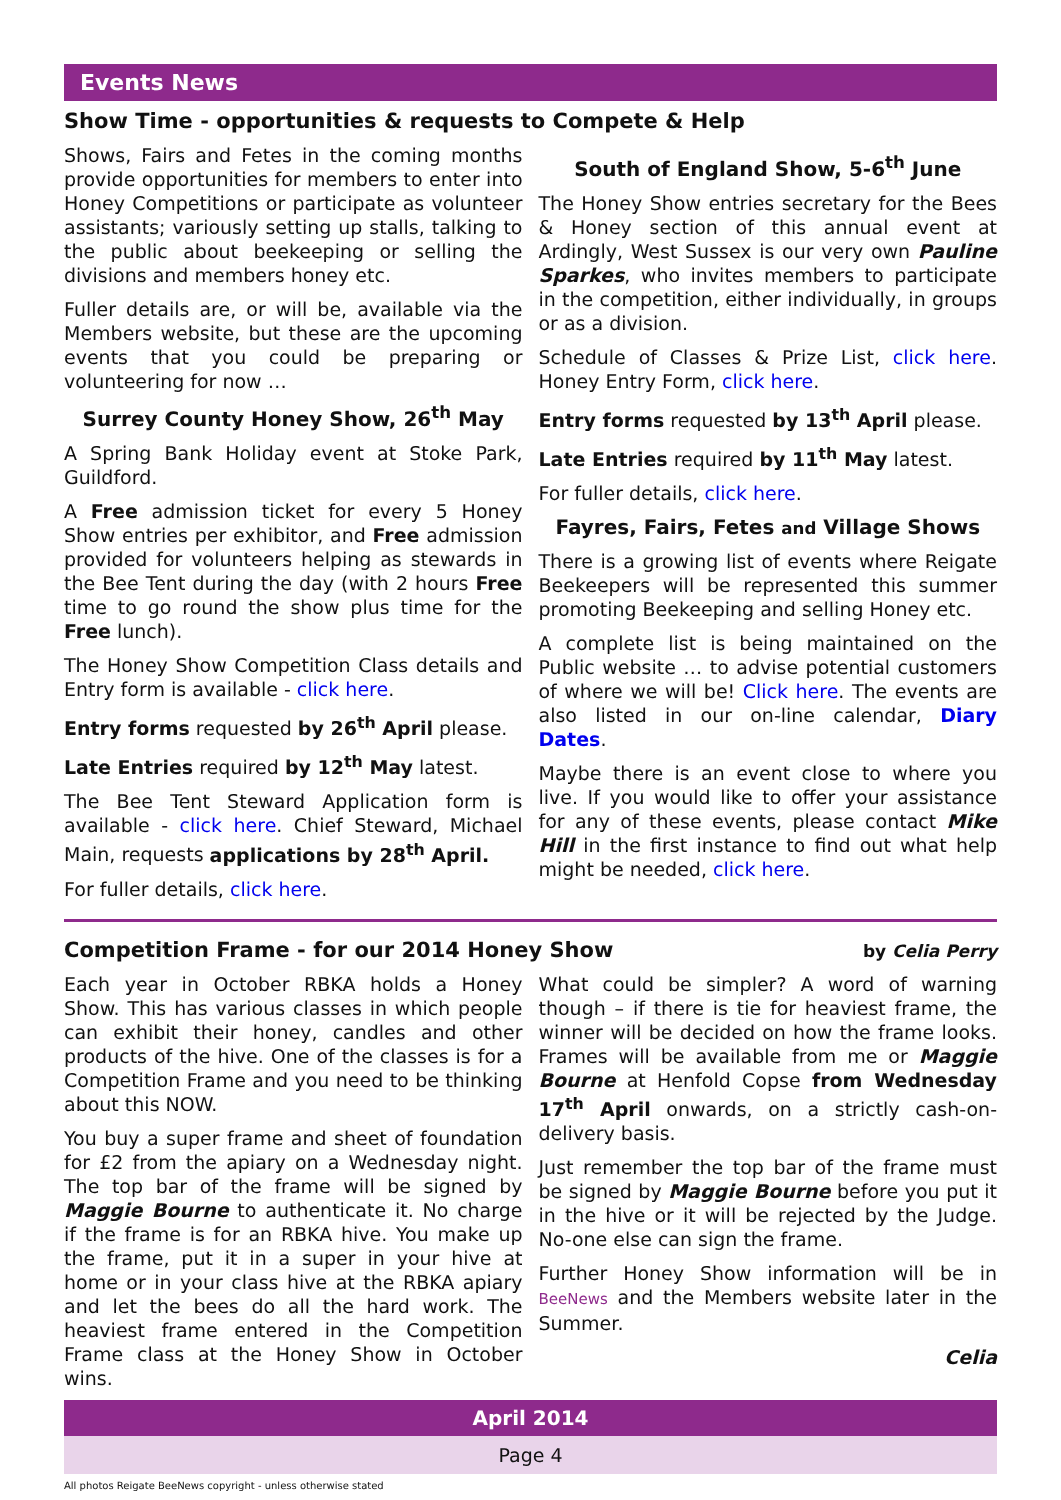Events News
Show Time - opportunities & requests to Compete & Help
Shows, Fairs and Fetes in the coming months provide opportunities for members to enter into Honey Competitions or participate as volunteer assistants; variously setting up stalls, talking to the public about beekeeping or selling the divisions and members honey etc.
Fuller details are, or will be, available via the Members website, but these are the upcoming events that you could be preparing or volunteering for now …
Surrey County Honey Show, 26<sup>th</sup> May
A Spring Bank Holiday event at Stoke Park, Guildford.
A Free admission ticket for every 5 Honey Show entries per exhibitor, and Free admission provided for volunteers helping as stewards in the Bee Tent during the day (with 2 hours Free time to go round the show plus time for the Free lunch).
The Honey Show Competition Class details and Entry form is available - click here.
Entry forms requested by 26<sup>th</sup> April please.
Late Entries required by 12<sup>th</sup> May latest.
The Bee Tent Steward Application form is available - click here. Chief Steward, Michael Main, requests applications by 28<sup>th</sup> April.
For fuller details, click here.
South of England Show, 5-6<sup>th</sup> June
The Honey Show entries secretary for the Bees & Honey section of this annual event at Ardingly, West Sussex is our very own Pauline Sparkes, who invites members to participate in the competition, either individually, in groups or as a division.
Schedule of Classes & Prize List, click here. Honey Entry Form, click here.
Entry forms requested by 13<sup>th</sup> April please.
Late Entries required by 11<sup>th</sup> May latest.
For fuller details, click here.
Fayres, Fairs, Fetes and Village Shows
There is a growing list of events where Reigate Beekeepers will be represented this summer promoting Beekeeping and selling Honey etc.
A complete list is being maintained on the Public website … to advise potential customers of where we will be! Click here. The events are also listed in our on-line calendar, Diary Dates.
Maybe there is an event close to where you live. If you would like to offer your assistance for any of these events, please contact Mike Hill in the first instance to find out what help might be needed, click here.
Competition Frame - for our 2014 Honey Show
by Celia Perry
Each year in October RBKA holds a Honey Show. This has various classes in which people can exhibit their honey, candles and other products of the hive. One of the classes is for a Competition Frame and you need to be thinking about this NOW.
You buy a super frame and sheet of foundation for £2 from the apiary on a Wednesday night. The top bar of the frame will be signed by Maggie Bourne to authenticate it. No charge if the frame is for an RBKA hive. You make up the frame, put it in a super in your hive at home or in your class hive at the RBKA apiary and let the bees do all the hard work. The heaviest frame entered in the Competition Frame class at the Honey Show in October wins.
What could be simpler? A word of warning though – if there is tie for heaviest frame, the winner will be decided on how the frame looks. Frames will be available from me or Maggie Bourne at Henfold Copse from Wednesday 17<sup>th</sup> April onwards, on a strictly cash-on-delivery basis.
Just remember the top bar of the frame must be signed by Maggie Bourne before you put it in the hive or it will be rejected by the Judge. No-one else can sign the frame.
Further Honey Show information will be in BeeNews and the Members website later in the Summer.
Celia
April 2014
Page 4
All photos Reigate BeeNews copyright - unless otherwise stated